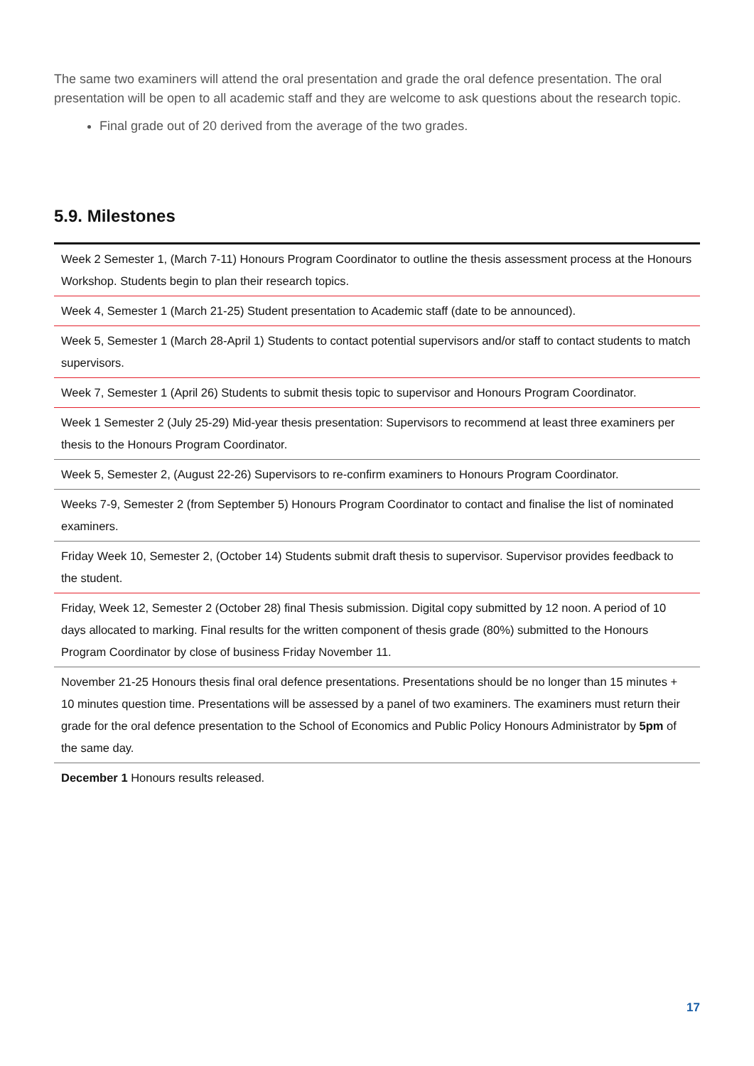The same two examiners will attend the oral presentation and grade the oral defence presentation. The oral presentation will be open to all academic staff and they are welcome to ask questions about the research topic.
Final grade out of 20 derived from the average of the two grades.
5.9. Milestones
| Week 2 Semester 1, (March 7-11) Honours Program Coordinator to outline the thesis assessment process at the Honours Workshop. Students begin to plan their research topics. |
| Week 4, Semester 1 (March 21-25) Student presentation to Academic staff (date to be announced). |
| Week 5, Semester 1 (March 28-April 1) Students to contact potential supervisors and/or staff to contact students to match supervisors. |
| Week 7, Semester 1 (April 26) Students to submit thesis topic to supervisor and Honours Program Coordinator. |
| Week 1 Semester 2 (July 25-29) Mid-year thesis presentation: Supervisors to recommend at least three examiners per thesis to the Honours Program Coordinator. |
| Week 5, Semester 2, (August 22-26) Supervisors to re-confirm examiners to Honours Program Coordinator. |
| Weeks 7-9, Semester 2 (from September 5) Honours Program Coordinator to contact and finalise the list of nominated examiners. |
| Friday Week 10, Semester 2, (October 14) Students submit draft thesis to supervisor. Supervisor provides feedback to the student. |
| Friday, Week 12, Semester 2 (October 28) final Thesis submission. Digital copy submitted by 12 noon. A period of 10 days allocated to marking. Final results for the written component of thesis grade (80%) submitted to the Honours Program Coordinator by close of business Friday November 11. |
| November 21-25 Honours thesis final oral defence presentations. Presentations should be no longer than 15 minutes + 10 minutes question time. Presentations will be assessed by a panel of two examiners. The examiners must return their grade for the oral defence presentation to the School of Economics and Public Policy Honours Administrator by 5pm of the same day. |
| December 1 Honours results released. |
17